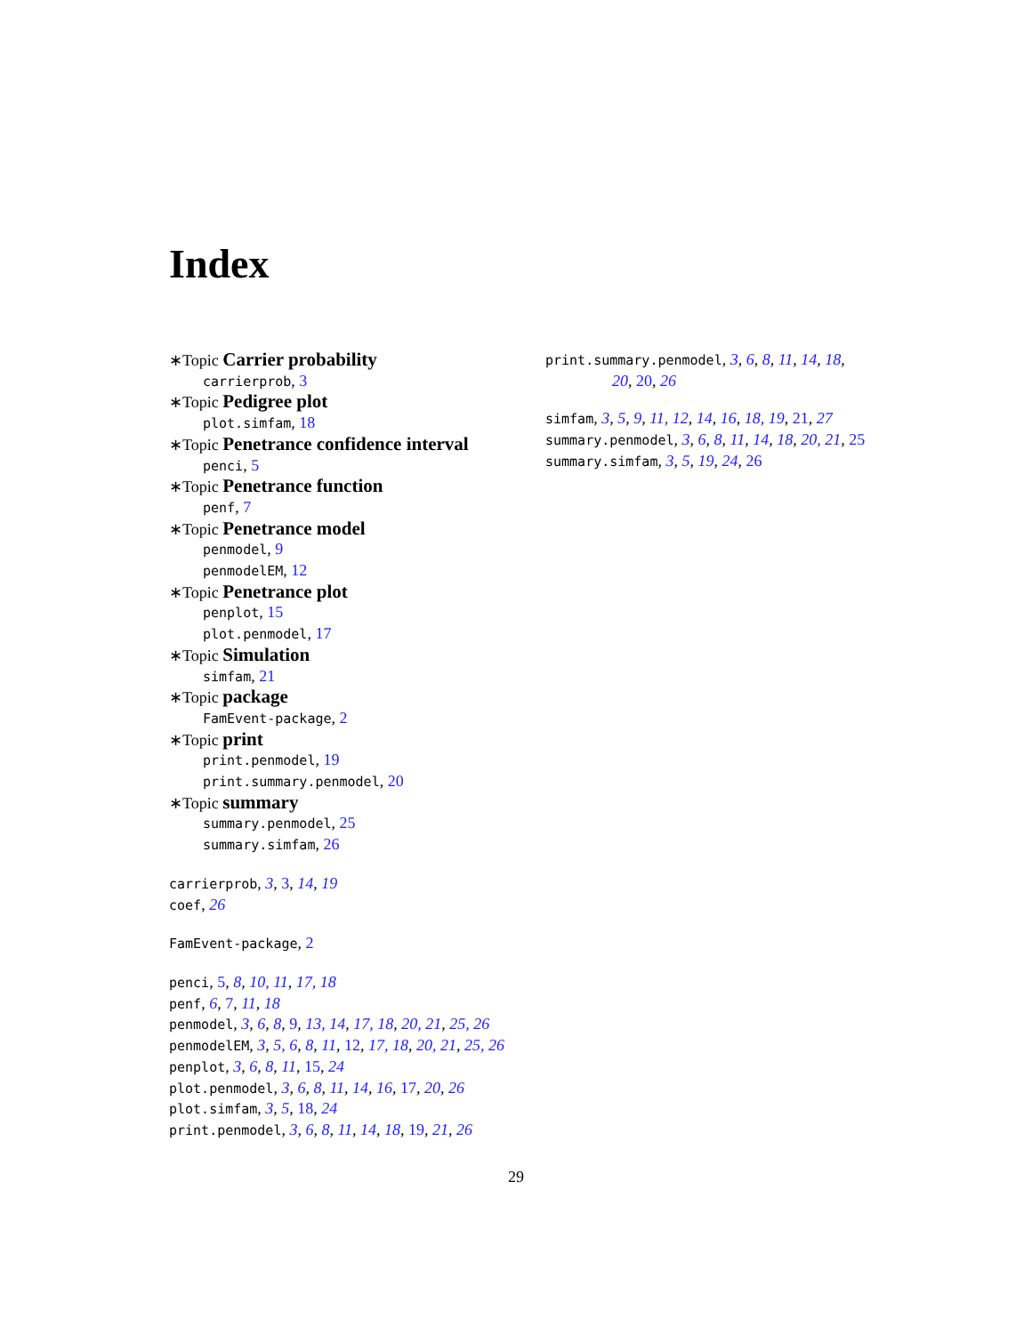Index
∗Topic Carrier probability
carrierprob, 3
∗Topic Pedigree plot
plot.simfam, 18
∗Topic Penetrance confidence interval
penci, 5
∗Topic Penetrance function
penf, 7
∗Topic Penetrance model
penmodel, 9
penmodelEM, 12
∗Topic Penetrance plot
penplot, 15
plot.penmodel, 17
∗Topic Simulation
simfam, 21
∗Topic package
FamEvent-package, 2
∗Topic print
print.penmodel, 19
print.summary.penmodel, 20
∗Topic summary
summary.penmodel, 25
summary.simfam, 26
carrierprob, 3, 3, 14, 19
coef, 26
FamEvent-package, 2
penci, 5, 8, 10, 11, 17, 18
penf, 6, 7, 11, 18
penmodel, 3, 6, 8, 9, 13, 14, 17, 18, 20, 21, 25, 26
penmodelEM, 3, 5, 6, 8, 11, 12, 17, 18, 20, 21, 25, 26
penplot, 3, 6, 8, 11, 15, 24
plot.penmodel, 3, 6, 8, 11, 14, 16, 17, 20, 26
plot.simfam, 3, 5, 18, 24
print.penmodel, 3, 6, 8, 11, 14, 18, 19, 21, 26
print.summary.penmodel, 3, 6, 8, 11, 14, 18, 20, 20, 26
simfam, 3, 5, 9, 11, 12, 14, 16, 18, 19, 21, 27
summary.penmodel, 3, 6, 8, 11, 14, 18, 20, 21, 25
summary.simfam, 3, 5, 19, 24, 26
29